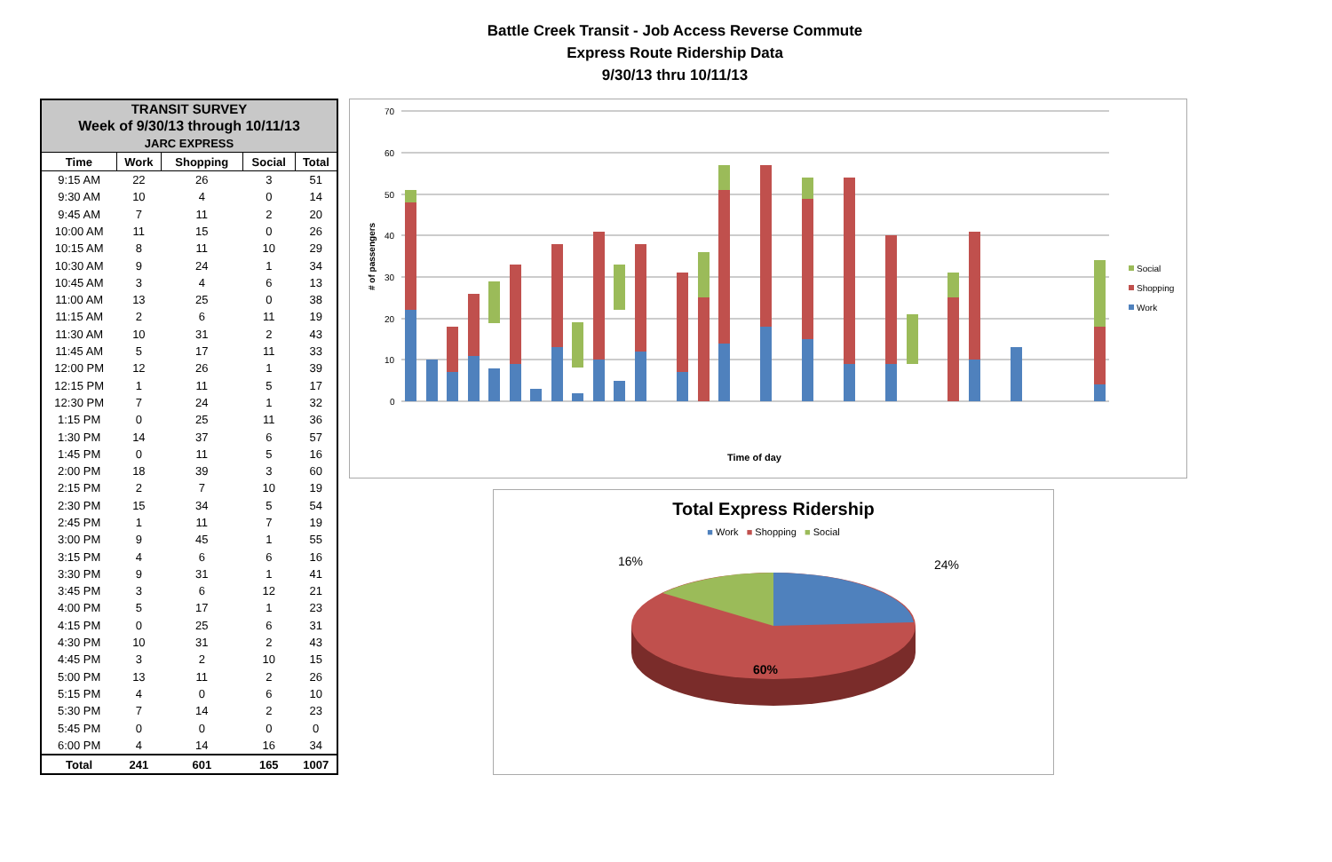Battle Creek Transit - Job Access Reverse Commute
Express Route Ridership Data
9/30/13 thru 10/11/13
| TRANSIT SURVEY | | | | |
| Week of 9/30/13 through 10/11/13 | | | | |
| JARC EXPRESS | | | | |
| Time | Work | Shopping | Social | Total |
| 9:15 AM | 22 | 26 | 3 | 51 |
| 9:30 AM | 10 | 4 | 0 | 14 |
| 9:45 AM | 7 | 11 | 2 | 20 |
| 10:00 AM | 11 | 15 | 0 | 26 |
| 10:15 AM | 8 | 11 | 10 | 29 |
| 10:30 AM | 9 | 24 | 1 | 34 |
| 10:45 AM | 3 | 4 | 6 | 13 |
| 11:00 AM | 13 | 25 | 0 | 38 |
| 11:15 AM | 2 | 6 | 11 | 19 |
| 11:30 AM | 10 | 31 | 2 | 43 |
| 11:45 AM | 5 | 17 | 11 | 33 |
| 12:00 PM | 12 | 26 | 1 | 39 |
| 12:15 PM | 1 | 11 | 5 | 17 |
| 12:30 PM | 7 | 24 | 1 | 32 |
| 1:15 PM | 0 | 25 | 11 | 36 |
| 1:30 PM | 14 | 37 | 6 | 57 |
| 1:45 PM | 0 | 11 | 5 | 16 |
| 2:00 PM | 18 | 39 | 3 | 60 |
| 2:15 PM | 2 | 7 | 10 | 19 |
| 2:30 PM | 15 | 34 | 5 | 54 |
| 2:45 PM | 1 | 11 | 7 | 19 |
| 3:00 PM | 9 | 45 | 1 | 55 |
| 3:15 PM | 4 | 6 | 6 | 16 |
| 3:30 PM | 9 | 31 | 1 | 41 |
| 3:45 PM | 3 | 6 | 12 | 21 |
| 4:00 PM | 5 | 17 | 1 | 23 |
| 4:15 PM | 0 | 25 | 6 | 31 |
| 4:30 PM | 10 | 31 | 2 | 43 |
| 4:45 PM | 3 | 2 | 10 | 15 |
| 5:00 PM | 13 | 11 | 2 | 26 |
| 5:15 PM | 4 | 0 | 6 | 10 |
| 5:30 PM | 7 | 14 | 2 | 23 |
| 5:45 PM | 0 | 0 | 0 | 0 |
| 6:00 PM | 4 | 14 | 16 | 34 |
| Total | 241 | 601 | 165 | 1007 |
0
10
20
30
40
50
60
70
# of passengers
Social
Shopping
Work
Time of day
Total Express Ridership
■ Work ■ Shopping ■ Social
16%
24%
60%